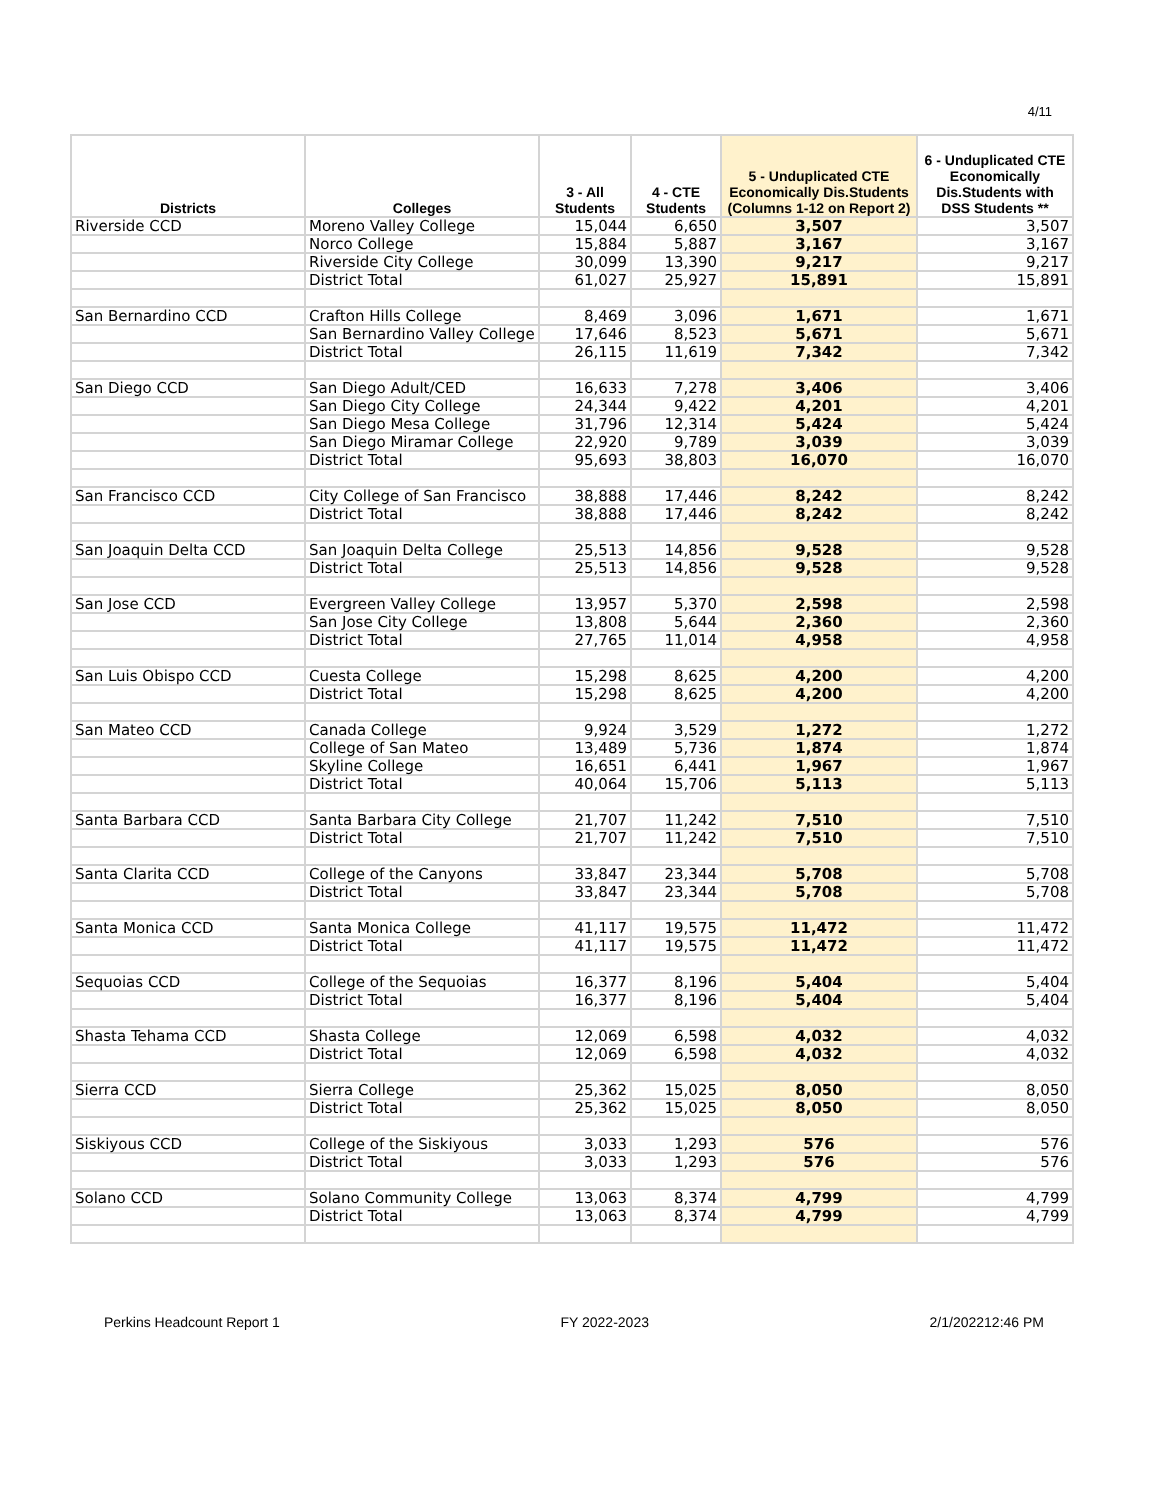4/11
| Districts | Colleges | 3 - All Students | 4 - CTE Students | 5 - Unduplicated CTE Economically Dis.Students (Columns 1-12 on Report 2) | 6 - Unduplicated CTE Economically Dis.Students with DSS Students ** |
| --- | --- | --- | --- | --- | --- |
| Riverside CCD | Moreno Valley College | 15,044 | 6,650 | 3,507 | 3,507 |
| | Norco College | 15,884 | 5,887 | 3,167 | 3,167 |
| | Riverside City College | 30,099 | 13,390 | 9,217 | 9,217 |
| | District Total | 61,027 | 25,927 | 15,891 | 15,891 |
| San Bernardino CCD | Crafton Hills College | 8,469 | 3,096 | 1,671 | 1,671 |
| | San Bernardino Valley College | 17,646 | 8,523 | 5,671 | 5,671 |
| | District Total | 26,115 | 11,619 | 7,342 | 7,342 |
| San Diego CCD | San Diego Adult/CED | 16,633 | 7,278 | 3,406 | 3,406 |
| | San Diego City College | 24,344 | 9,422 | 4,201 | 4,201 |
| | San Diego Mesa College | 31,796 | 12,314 | 5,424 | 5,424 |
| | San Diego Miramar College | 22,920 | 9,789 | 3,039 | 3,039 |
| | District Total | 95,693 | 38,803 | 16,070 | 16,070 |
| San Francisco CCD | City College of San Francisco | 38,888 | 17,446 | 8,242 | 8,242 |
| | District Total | 38,888 | 17,446 | 8,242 | 8,242 |
| San Joaquin Delta CCD | San Joaquin Delta College | 25,513 | 14,856 | 9,528 | 9,528 |
| | District Total | 25,513 | 14,856 | 9,528 | 9,528 |
| San Jose CCD | Evergreen Valley College | 13,957 | 5,370 | 2,598 | 2,598 |
| | San Jose City College | 13,808 | 5,644 | 2,360 | 2,360 |
| | District Total | 27,765 | 11,014 | 4,958 | 4,958 |
| San Luis Obispo CCD | Cuesta College | 15,298 | 8,625 | 4,200 | 4,200 |
| | District Total | 15,298 | 8,625 | 4,200 | 4,200 |
| San Mateo CCD | Canada College | 9,924 | 3,529 | 1,272 | 1,272 |
| | College of San Mateo | 13,489 | 5,736 | 1,874 | 1,874 |
| | Skyline College | 16,651 | 6,441 | 1,967 | 1,967 |
| | District Total | 40,064 | 15,706 | 5,113 | 5,113 |
| Santa Barbara CCD | Santa Barbara City College | 21,707 | 11,242 | 7,510 | 7,510 |
| | District Total | 21,707 | 11,242 | 7,510 | 7,510 |
| Santa Clarita CCD | College of the Canyons | 33,847 | 23,344 | 5,708 | 5,708 |
| | District Total | 33,847 | 23,344 | 5,708 | 5,708 |
| Santa Monica CCD | Santa Monica College | 41,117 | 19,575 | 11,472 | 11,472 |
| | District Total | 41,117 | 19,575 | 11,472 | 11,472 |
| Sequoias CCD | College of the Sequoias | 16,377 | 8,196 | 5,404 | 5,404 |
| | District Total | 16,377 | 8,196 | 5,404 | 5,404 |
| Shasta Tehama CCD | Shasta College | 12,069 | 6,598 | 4,032 | 4,032 |
| | District Total | 12,069 | 6,598 | 4,032 | 4,032 |
| Sierra CCD | Sierra College | 25,362 | 15,025 | 8,050 | 8,050 |
| | District Total | 25,362 | 15,025 | 8,050 | 8,050 |
| Siskiyous CCD | College of the Siskiyous | 3,033 | 1,293 | 576 | 576 |
| | District Total | 3,033 | 1,293 | 576 | 576 |
| Solano CCD | Solano Community College | 13,063 | 8,374 | 4,799 | 4,799 |
| | District Total | 13,063 | 8,374 | 4,799 | 4,799 |
Perkins Headcount Report 1 FY 2022-2023 2/1/202212:46 PM